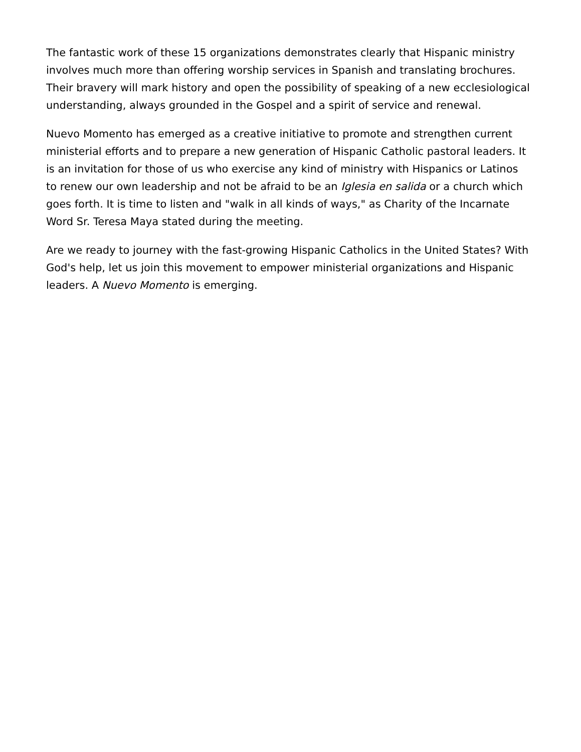The fantastic work of these 15 organizations demonstrates clearly that Hispanic ministry involves much more than offering worship services in Spanish and translating brochures. Their bravery will mark history and open the possibility of speaking of a new ecclesiological understanding, always grounded in the Gospel and a spirit of service and renewal.
Nuevo Momento has emerged as a creative initiative to promote and strengthen current ministerial efforts and to prepare a new generation of Hispanic Catholic pastoral leaders. It is an invitation for those of us who exercise any kind of ministry with Hispanics or Latinos to renew our own leadership and not be afraid to be an Iglesia en salida or a church which goes forth. It is time to listen and "walk in all kinds of ways," as Charity of the Incarnate Word Sr. Teresa Maya stated during the meeting.
Are we ready to journey with the fast-growing Hispanic Catholics in the United States? With God's help, let us join this movement to empower ministerial organizations and Hispanic leaders. A Nuevo Momento is emerging.